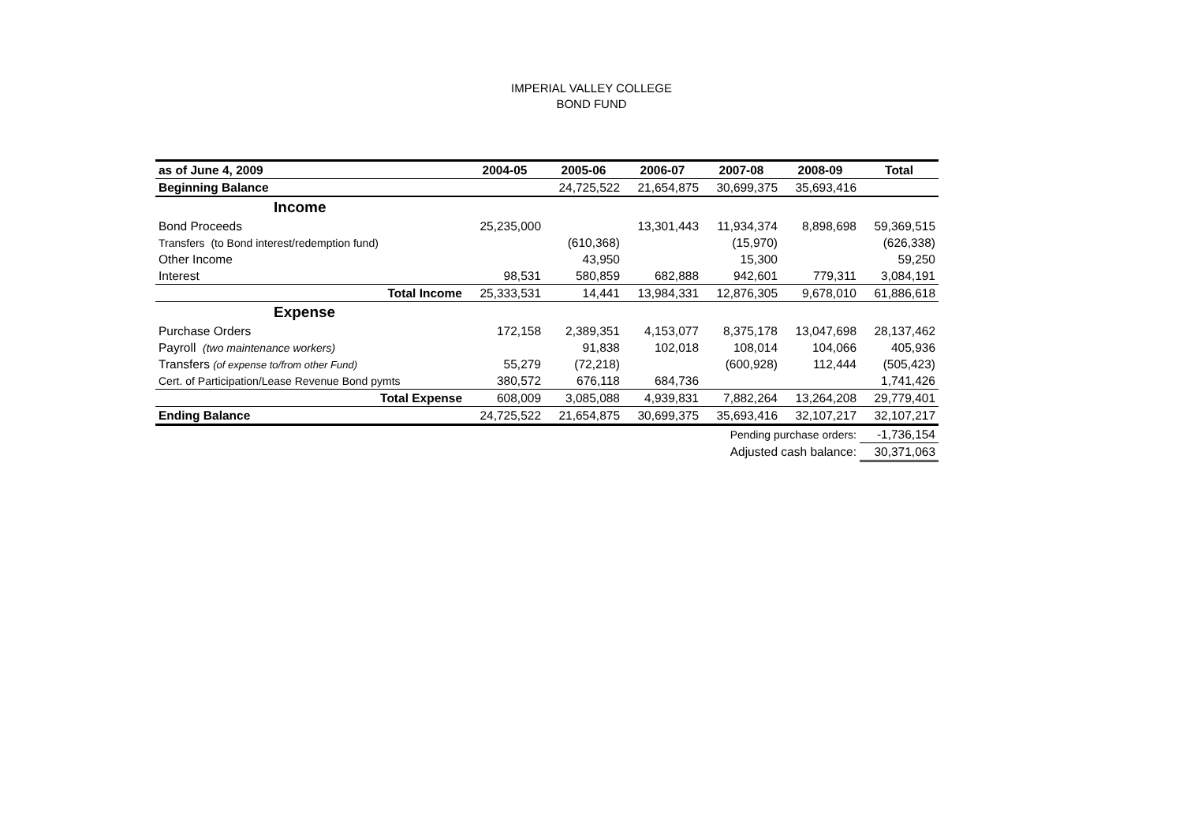IMPERIAL VALLEY COLLEGE
BOND FUND
| as of June 4, 2009 | 2004-05 | 2005-06 | 2006-07 | 2007-08 | 2008-09 | Total |
| --- | --- | --- | --- | --- | --- | --- |
| Beginning Balance | | 24,725,522 | 21,654,875 | 30,699,375 | 35,693,416 | |
| Income | | | | | | |
| Bond Proceeds | 25,235,000 | | 13,301,443 | 11,934,374 | 8,898,698 | 59,369,515 |
| Transfers (to Bond interest/redemption fund) | | (610,368) | | (15,970) | | (626,338) |
| Other Income | | 43,950 | | 15,300 | | 59,250 |
| Interest | 98,531 | 580,859 | 682,888 | 942,601 | 779,311 | 3,084,191 |
| Total Income | 25,333,531 | 14,441 | 13,984,331 | 12,876,305 | 9,678,010 | 61,886,618 |
| Expense | | | | | | |
| Purchase Orders | 172,158 | 2,389,351 | 4,153,077 | 8,375,178 | 13,047,698 | 28,137,462 |
| Payroll (two maintenance workers) | | 91,838 | 102,018 | 108,014 | 104,066 | 405,936 |
| Transfers (of expense to/from other Fund) | 55,279 | (72,218) | | (600,928) | 112,444 | (505,423) |
| Cert. of Participation/Lease Revenue Bond pymts | 380,572 | 676,118 | 684,736 | | | 1,741,426 |
| Total Expense | 608,009 | 3,085,088 | 4,939,831 | 7,882,264 | 13,264,208 | 29,779,401 |
| Ending Balance | 24,725,522 | 21,654,875 | 30,699,375 | 35,693,416 | 32,107,217 | 32,107,217 |
| Pending purchase orders: | | | | | | -1,736,154 |
| Adjusted cash balance: | | | | | | 30,371,063 |